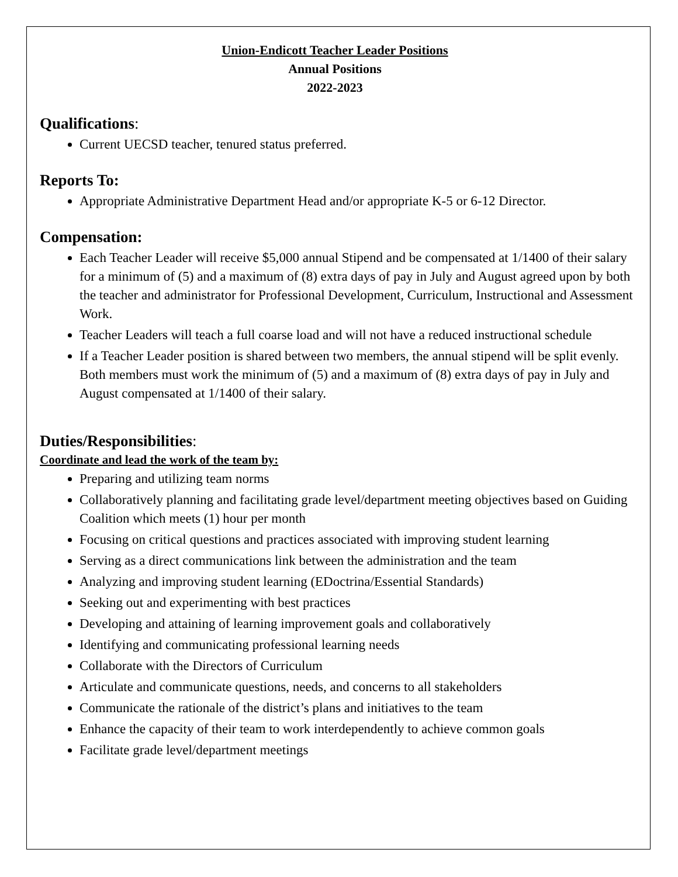Union-Endicott Teacher Leader Positions
Annual Positions
2022-2023
Qualifications:
Current UECSD teacher, tenured status preferred.
Reports To:
Appropriate Administrative Department Head and/or appropriate K-5 or 6-12 Director.
Compensation:
Each Teacher Leader will receive $5,000 annual Stipend and be compensated at 1/1400 of their salary for a minimum of (5) and a maximum of (8) extra days of pay in July and August agreed upon by both the teacher and administrator for Professional Development, Curriculum, Instructional and Assessment Work.
Teacher Leaders will teach a full coarse load and will not have a reduced instructional schedule
If a Teacher Leader position is shared between two members, the annual stipend will be split evenly. Both members must work the minimum of (5) and a maximum of (8) extra days of pay in July and August compensated at 1/1400 of their salary.
Duties/Responsibilities:
Coordinate and lead the work of the team by:
Preparing and utilizing team norms
Collaboratively planning and facilitating grade level/department meeting objectives based on Guiding Coalition which meets (1) hour per month
Focusing on critical questions and practices associated with improving student learning
Serving as a direct communications link between the administration and the team
Analyzing and improving student learning (EDoctrina/Essential Standards)
Seeking out and experimenting with best practices
Developing and attaining of learning improvement goals and collaboratively
Identifying and communicating professional learning needs
Collaborate with the Directors of Curriculum
Articulate and communicate questions, needs, and concerns to all stakeholders
Communicate the rationale of the district’s plans and initiatives to the team
Enhance the capacity of their team to work interdependently to achieve common goals
Facilitate grade level/department meetings